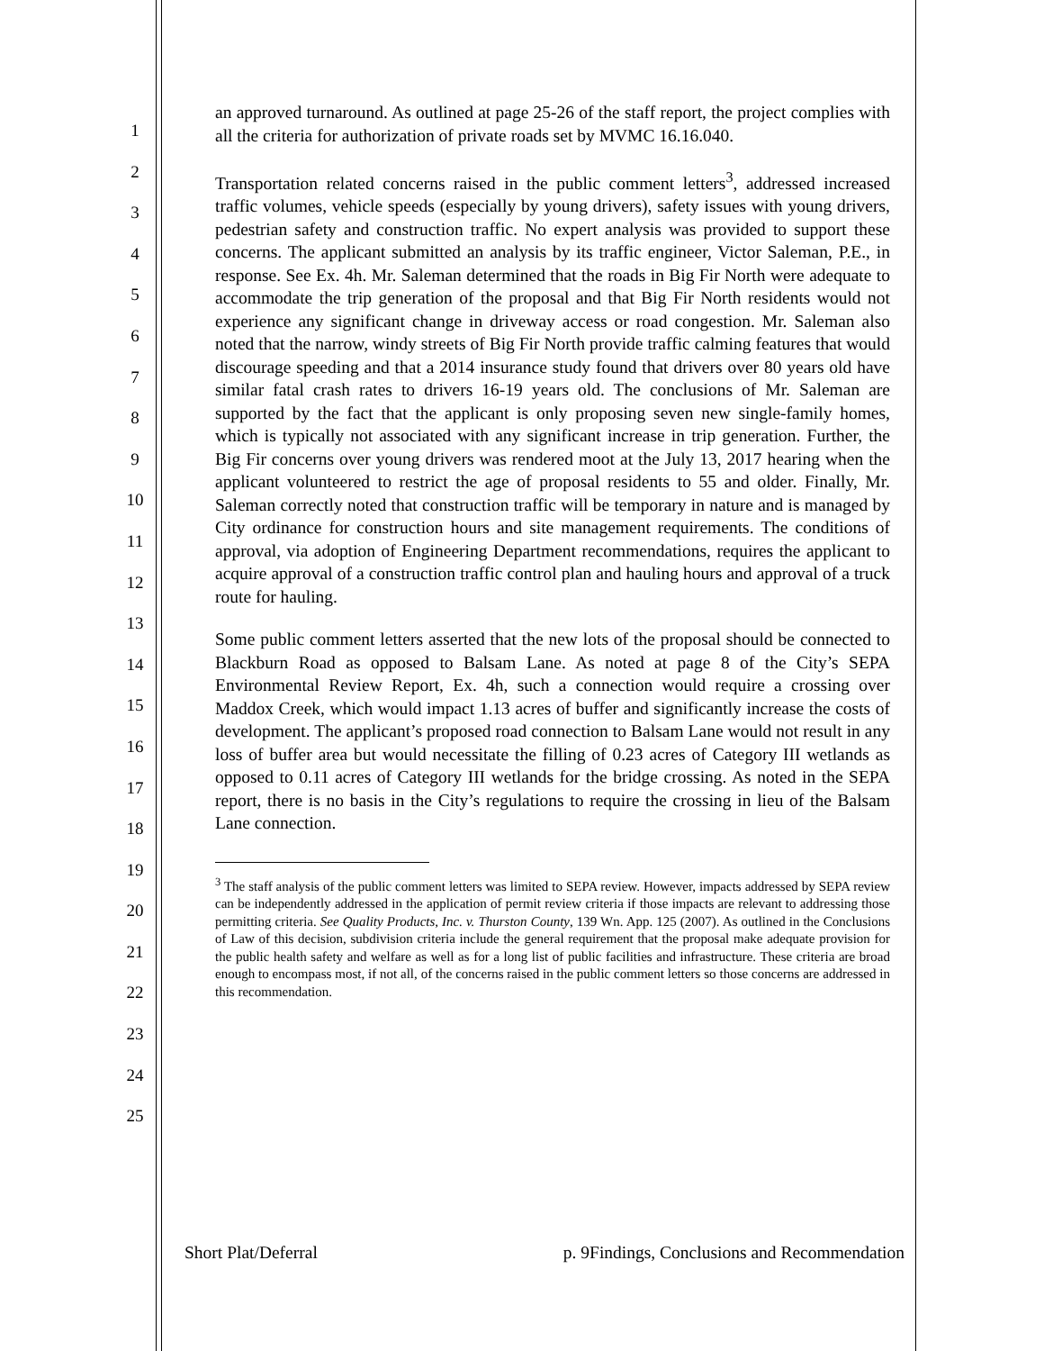1
2
3
4
5
6
7
8
9
10
11
12
13
14
15
16
17
18
19
20
21
22
23
24
25
an approved turnaround. As outlined at page 25-26 of the staff report, the project complies with all the criteria for authorization of private roads set by MVMC 16.16.040.
Transportation related concerns raised in the public comment letters<sup>3</sup>, addressed increased traffic volumes, vehicle speeds (especially by young drivers), safety issues with young drivers, pedestrian safety and construction traffic. No expert analysis was provided to support these concerns. The applicant submitted an analysis by its traffic engineer, Victor Saleman, P.E., in response. See Ex. 4h. Mr. Saleman determined that the roads in Big Fir North were adequate to accommodate the trip generation of the proposal and that Big Fir North residents would not experience any significant change in driveway access or road congestion. Mr. Saleman also noted that the narrow, windy streets of Big Fir North provide traffic calming features that would discourage speeding and that a 2014 insurance study found that drivers over 80 years old have similar fatal crash rates to drivers 16-19 years old. The conclusions of Mr. Saleman are supported by the fact that the applicant is only proposing seven new single-family homes, which is typically not associated with any significant increase in trip generation. Further, the Big Fir concerns over young drivers was rendered moot at the July 13, 2017 hearing when the applicant volunteered to restrict the age of proposal residents to 55 and older. Finally, Mr. Saleman correctly noted that construction traffic will be temporary in nature and is managed by City ordinance for construction hours and site management requirements. The conditions of approval, via adoption of Engineering Department recommendations, requires the applicant to acquire approval of a construction traffic control plan and hauling hours and approval of a truck route for hauling.
Some public comment letters asserted that the new lots of the proposal should be connected to Blackburn Road as opposed to Balsam Lane. As noted at page 8 of the City’s SEPA Environmental Review Report, Ex. 4h, such a connection would require a crossing over Maddox Creek, which would impact 1.13 acres of buffer and significantly increase the costs of development. The applicant’s proposed road connection to Balsam Lane would not result in any loss of buffer area but would necessitate the filling of 0.23 acres of Category III wetlands as opposed to 0.11 acres of Category III wetlands for the bridge crossing. As noted in the SEPA report, there is no basis in the City’s regulations to require the crossing in lieu of the Balsam Lane connection.
<sup>3</sup> The staff analysis of the public comment letters was limited to SEPA review. However, impacts addressed by SEPA review can be independently addressed in the application of permit review criteria if those impacts are relevant to addressing those permitting criteria. See Quality Products, Inc. v. Thurston County, 139 Wn. App. 125 (2007). As outlined in the Conclusions of Law of this decision, subdivision criteria include the general requirement that the proposal make adequate provision for the public health safety and welfare as well as for a long list of public facilities and infrastructure. These criteria are broad enough to encompass most, if not all, of the concerns raised in the public comment letters so those concerns are addressed in this recommendation.
Short Plat/Deferral p. 9Findings, Conclusions and Recommendation